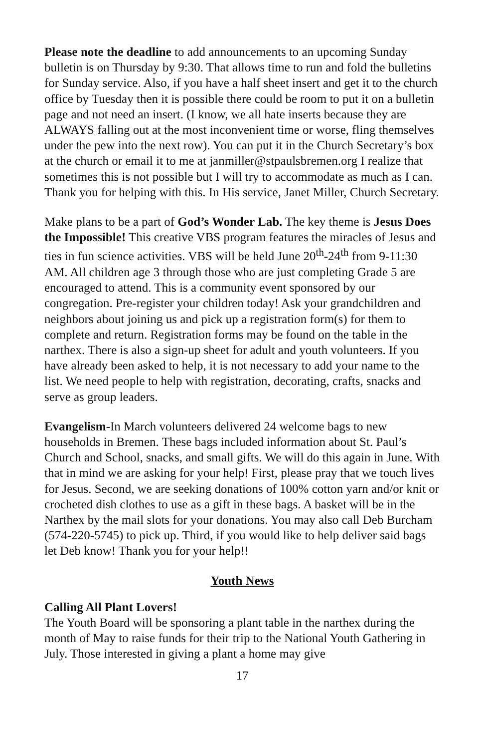Please note the deadline to add announcements to an upcoming Sunday bulletin is on Thursday by 9:30. That allows time to run and fold the bulletins for Sunday service. Also, if you have a half sheet insert and get it to the church office by Tuesday then it is possible there could be room to put it on a bulletin page and not need an insert. (I know, we all hate inserts because they are ALWAYS falling out at the most inconvenient time or worse, fling themselves under the pew into the next row). You can put it in the Church Secretary’s box at the church or email it to me at janmiller@stpaulsbremen.org I realize that sometimes this is not possible but I will try to accommodate as much as I can. Thank you for helping with this. In His service, Janet Miller, Church Secretary.
Make plans to be a part of God’s Wonder Lab. The key theme is Jesus Does the Impossible! This creative VBS program features the miracles of Jesus and ties in fun science activities. VBS will be held June 20<sup>th</sup>-24<sup>th</sup> from 9-11:30 AM. All children age 3 through those who are just completing Grade 5 are encouraged to attend. This is a community event sponsored by our congregation. Pre-register your children today! Ask your grandchildren and neighbors about joining us and pick up a registration form(s) for them to complete and return. Registration forms may be found on the table in the narthex. There is also a sign-up sheet for adult and youth volunteers. If you have already been asked to help, it is not necessary to add your name to the list. We need people to help with registration, decorating, crafts, snacks and serve as group leaders.
Evangelism-In March volunteers delivered 24 welcome bags to new households in Bremen. These bags included information about St. Paul’s Church and School, snacks, and small gifts. We will do this again in June. With that in mind we are asking for your help! First, please pray that we touch lives for Jesus. Second, we are seeking donations of 100% cotton yarn and/or knit or crocheted dish clothes to use as a gift in these bags. A basket will be in the Narthex by the mail slots for your donations. You may also call Deb Burcham (574-220-5745) to pick up. Third, if you would like to help deliver said bags let Deb know! Thank you for your help!!
Youth News
Calling All Plant Lovers!
The Youth Board will be sponsoring a plant table in the narthex during the month of May to raise funds for their trip to the National Youth Gathering in July. Those interested in giving a plant a home may give
17